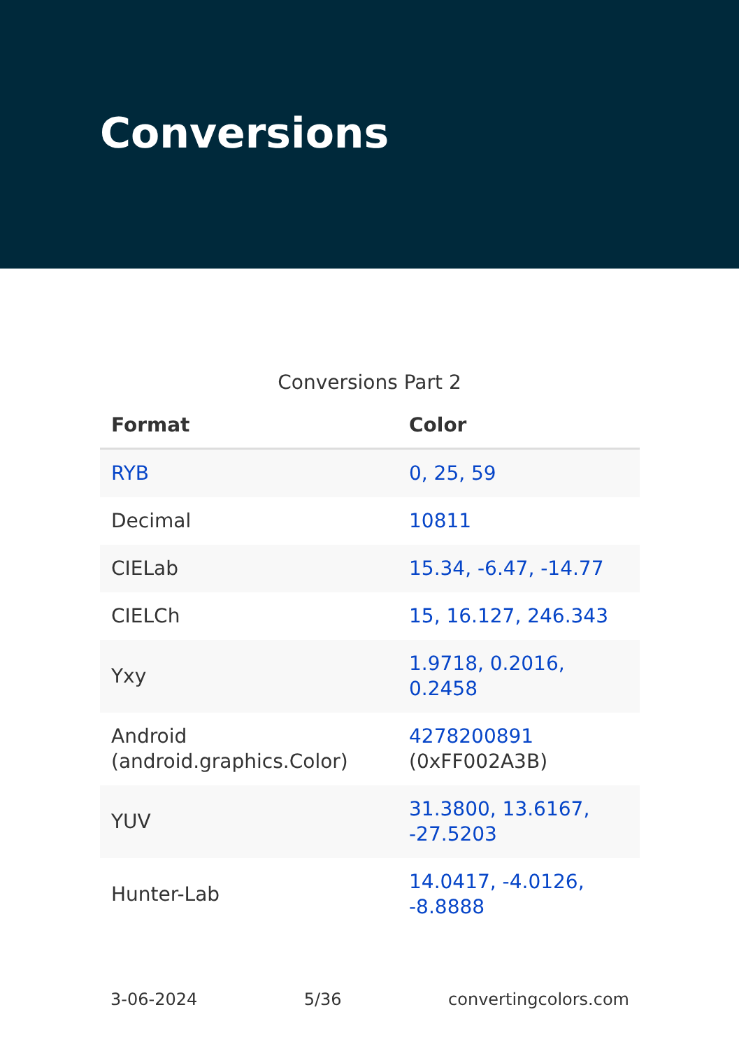Conversions
Conversions Part 2
| Format | Color |
| --- | --- |
| RYB | 0, 25, 59 |
| Decimal | 10811 |
| CIELab | 15.34, -6.47, -14.77 |
| CIELCh | 15, 16.127, 246.343 |
| Yxy | 1.9718, 0.2016, 0.2458 |
| Android (android.graphics.Color) | 4278200891 (0xFF002A3B) |
| YUV | 31.3800, 13.6167, -27.5203 |
| Hunter-Lab | 14.0417, -4.0126, -8.8888 |
3-06-2024 5/36 convertingcolors.com